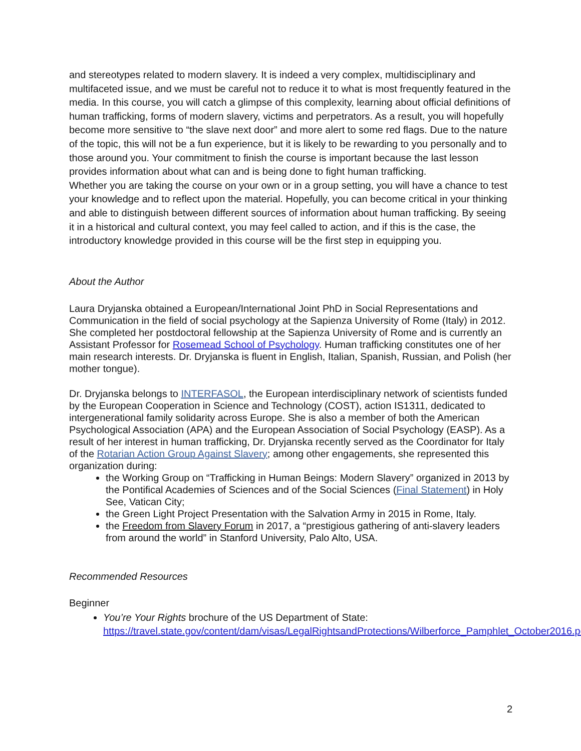and stereotypes related to modern slavery. It is indeed a very complex, multidisciplinary and multifaceted issue, and we must be careful not to reduce it to what is most frequently featured in the media. In this course, you will catch a glimpse of this complexity, learning about official definitions of human trafficking, forms of modern slavery, victims and perpetrators. As a result, you will hopefully become more sensitive to “the slave next door” and more alert to some red flags. Due to the nature of the topic, this will not be a fun experience, but it is likely to be rewarding to you personally and to those around you. Your commitment to finish the course is important because the last lesson provides information about what can and is being done to fight human trafficking.
Whether you are taking the course on your own or in a group setting, you will have a chance to test your knowledge and to reflect upon the material. Hopefully, you can become critical in your thinking and able to distinguish between different sources of information about human trafficking. By seeing it in a historical and cultural context, you may feel called to action, and if this is the case, the introductory knowledge provided in this course will be the first step in equipping you.
About the Author
Laura Dryjanska obtained a European/International Joint PhD in Social Representations and Communication in the field of social psychology at the Sapienza University of Rome (Italy) in 2012. She completed her postdoctoral fellowship at the Sapienza University of Rome and is currently an Assistant Professor for Rosemead School of Psychology. Human trafficking constitutes one of her main research interests. Dr. Dryjanska is fluent in English, Italian, Spanish, Russian, and Polish (her mother tongue).
Dr. Dryjanska belongs to INTERFASOL, the European interdisciplinary network of scientists funded by the European Cooperation in Science and Technology (COST), action IS1311, dedicated to intergenerational family solidarity across Europe. She is also a member of both the American Psychological Association (APA) and the European Association of Social Psychology (EASP). As a result of her interest in human trafficking, Dr. Dryjanska recently served as the Coordinator for Italy of the Rotarian Action Group Against Slavery; among other engagements, she represented this organization during:
the Working Group on “Trafficking in Human Beings: Modern Slavery” organized in 2013 by the Pontifical Academies of Sciences and of the Social Sciences (Final Statement) in Holy See, Vatican City;
the Green Light Project Presentation with the Salvation Army in 2015 in Rome, Italy.
the Freedom from Slavery Forum in 2017, a “prestigious gathering of anti-slavery leaders from around the world” in Stanford University, Palo Alto, USA.
Recommended Resources
Beginner
You’re Your Rights brochure of the US Department of State: https://travel.state.gov/content/dam/visas/LegalRightsandProtections/Wilberforce_Pamphlet_October2016.pdf
2